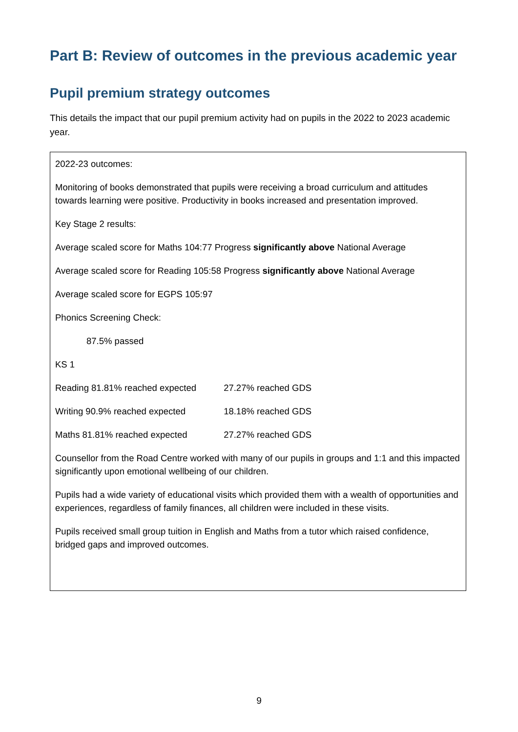Part B: Review of outcomes in the previous academic year
Pupil premium strategy outcomes
This details the impact that our pupil premium activity had on pupils in the 2022 to 2023 academic year.
| 2022-23 outcomes: Monitoring of books demonstrated that pupils were receiving a broad curriculum and attitudes towards learning were positive. Productivity in books increased and presentation improved. Key Stage 2 results: Average scaled score for Maths 104:77 Progress significantly above National Average Average scaled score for Reading 105:58 Progress significantly above National Average Average scaled score for EGPS 105:97 Phonics Screening Check: 87.5% passed KS 1 Reading 81.81% reached expected 27.27% reached GDS Writing 90.9% reached expected 18.18% reached GDS Maths 81.81% reached expected 27.27% reached GDS Counsellor from the Road Centre worked with many of our pupils in groups and 1:1 and this impacted significantly upon emotional wellbeing of our children. Pupils had a wide variety of educational visits which provided them with a wealth of opportunities and experiences, regardless of family finances, all children were included in these visits. Pupils received small group tuition in English and Maths from a tutor which raised confidence, bridged gaps and improved outcomes. |
9